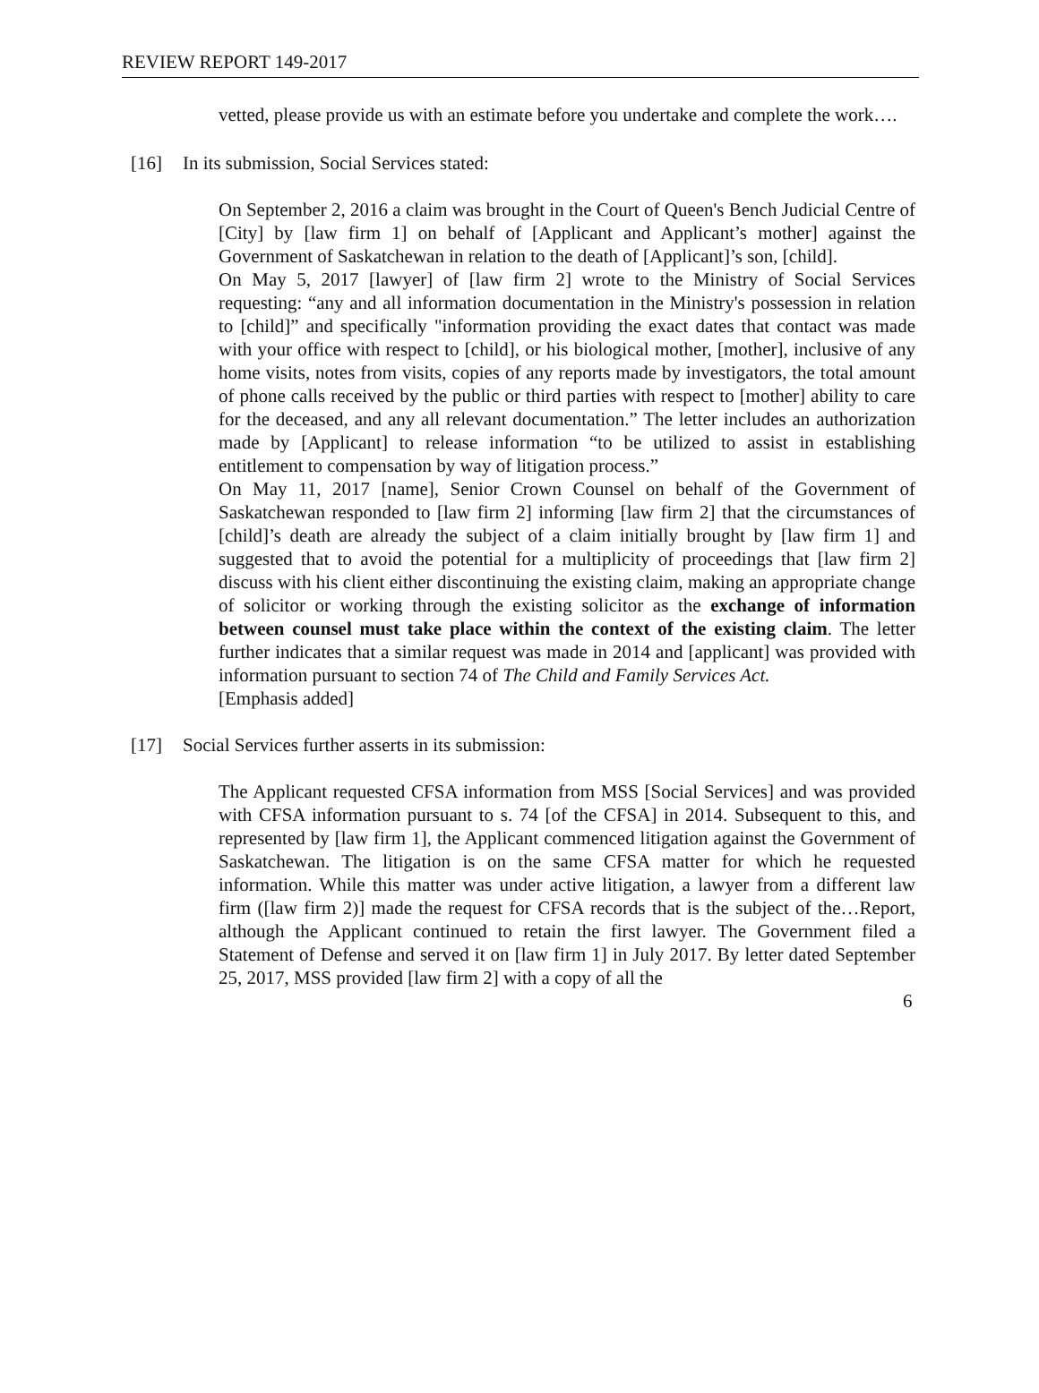REVIEW REPORT 149-2017
vetted, please provide us with an estimate before you undertake and complete the work….
[16] In its submission, Social Services stated:
On September 2, 2016 a claim was brought in the Court of Queen's Bench Judicial Centre of [City] by [law firm 1] on behalf of [Applicant and Applicant’s mother] against the Government of Saskatchewan in relation to the death of [Applicant]’s son, [child].
On May 5, 2017 [lawyer] of [law firm 2] wrote to the Ministry of Social Services requesting: “any and all information documentation in the Ministry's possession in relation to [child]” and specifically "information providing the exact dates that contact was made with your office with respect to [child], or his biological mother, [mother], inclusive of any home visits, notes from visits, copies of any reports made by investigators, the total amount of phone calls received by the public or third parties with respect to [mother] ability to care for the deceased, and any all relevant documentation.” The letter includes an authorization made by [Applicant] to release information “to be utilized to assist in establishing entitlement to compensation by way of litigation process.”
On May 11, 2017 [name], Senior Crown Counsel on behalf of the Government of Saskatchewan responded to [law firm 2] informing [law firm 2] that the circumstances of [child]’s death are already the subject of a claim initially brought by [law firm 1] and suggested that to avoid the potential for a multiplicity of proceedings that [law firm 2] discuss with his client either discontinuing the existing claim, making an appropriate change of solicitor or working through the existing solicitor as the exchange of information between counsel must take place within the context of the existing claim. The letter further indicates that a similar request was made in 2014 and [applicant] was provided with information pursuant to section 74 of The Child and Family Services Act.
[Emphasis added]
[17] Social Services further asserts in its submission:
The Applicant requested CFSA information from MSS [Social Services] and was provided with CFSA information pursuant to s. 74 [of the CFSA] in 2014. Subsequent to this, and represented by [law firm 1], the Applicant commenced litigation against the Government of Saskatchewan. The litigation is on the same CFSA matter for which he requested information. While this matter was under active litigation, a lawyer from a different law firm ([law firm 2)] made the request for CFSA records that is the subject of the…Report, although the Applicant continued to retain the first lawyer. The Government filed a Statement of Defense and served it on [law firm 1] in July 2017. By letter dated September 25, 2017, MSS provided [law firm 2] with a copy of all the
6